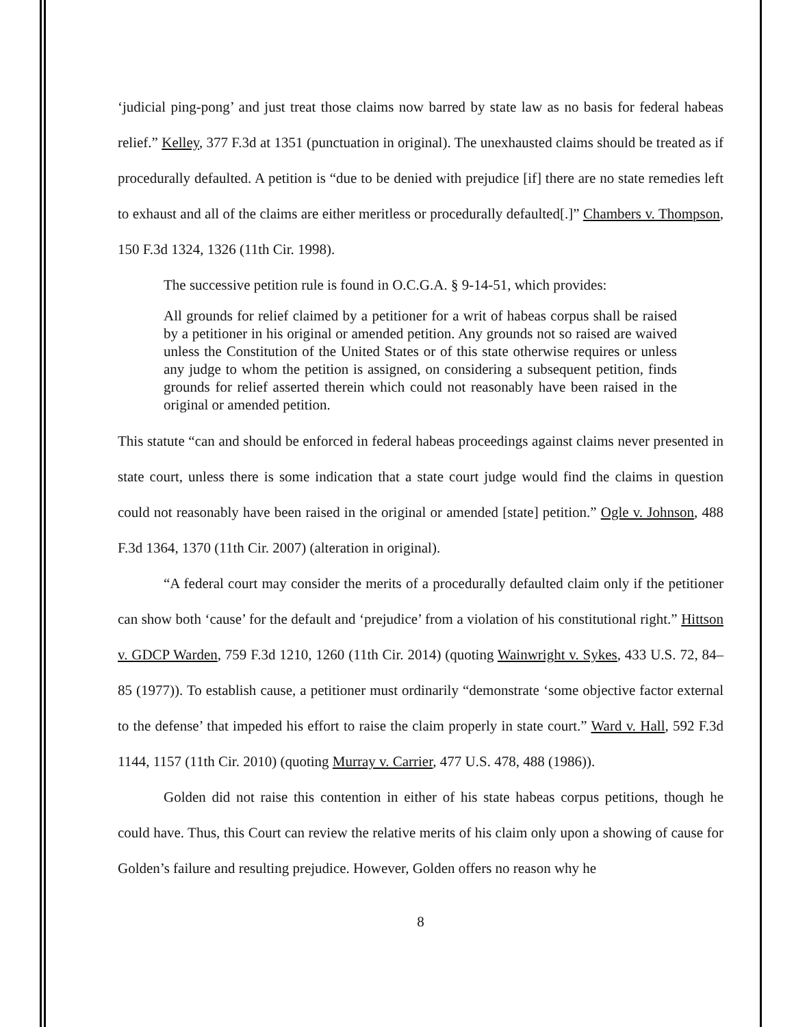‘judicial ping-pong’ and just treat those claims now barred by state law as no basis for federal habeas relief.” Kelley, 377 F.3d at 1351 (punctuation in original). The unexhausted claims should be treated as if procedurally defaulted. A petition is “due to be denied with prejudice [if] there are no state remedies left to exhaust and all of the claims are either meritless or procedurally defaulted[.]” Chambers v. Thompson, 150 F.3d 1324, 1326 (11th Cir. 1998).
The successive petition rule is found in O.C.G.A. § 9-14-51, which provides:
All grounds for relief claimed by a petitioner for a writ of habeas corpus shall be raised by a petitioner in his original or amended petition. Any grounds not so raised are waived unless the Constitution of the United States or of this state otherwise requires or unless any judge to whom the petition is assigned, on considering a subsequent petition, finds grounds for relief asserted therein which could not reasonably have been raised in the original or amended petition.
This statute “can and should be enforced in federal habeas proceedings against claims never presented in state court, unless there is some indication that a state court judge would find the claims in question could not reasonably have been raised in the original or amended [state] petition.” Ogle v. Johnson, 488 F.3d 1364, 1370 (11th Cir. 2007) (alteration in original).
“A federal court may consider the merits of a procedurally defaulted claim only if the petitioner can show both ‘cause’ for the default and ‘prejudice’ from a violation of his constitutional right.” Hittson v. GDCP Warden, 759 F.3d 1210, 1260 (11th Cir. 2014) (quoting Wainwright v. Sykes, 433 U.S. 72, 84–85 (1977)). To establish cause, a petitioner must ordinarily “demonstrate ‘some objective factor external to the defense’ that impeded his effort to raise the claim properly in state court.” Ward v. Hall, 592 F.3d 1144, 1157 (11th Cir. 2010) (quoting Murray v. Carrier, 477 U.S. 478, 488 (1986)).
Golden did not raise this contention in either of his state habeas corpus petitions, though he could have. Thus, this Court can review the relative merits of his claim only upon a showing of cause for Golden’s failure and resulting prejudice. However, Golden offers no reason why he
8